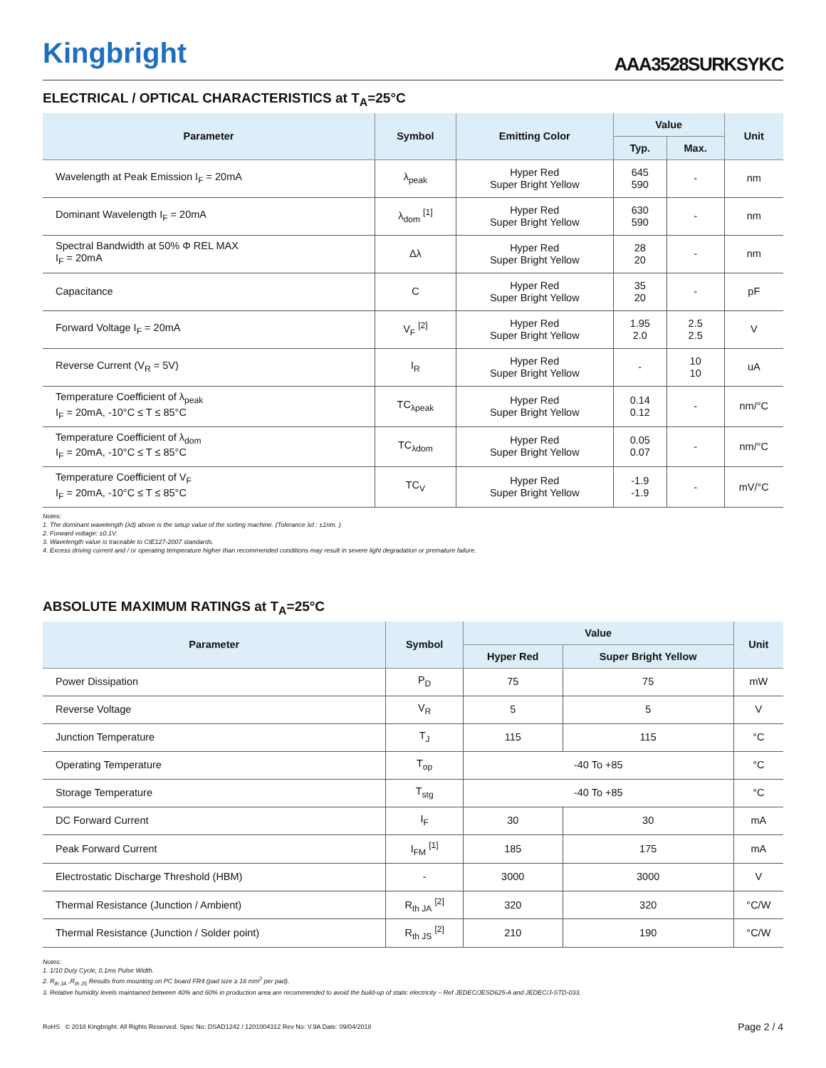Kingbright
AAA3528SURKSYKC
ELECTRICAL / OPTICAL CHARACTERISTICS at T<sub>A</sub>=25°C
| Parameter | Symbol | Emitting Color | Value | | Unit |
| --- | --- | --- | --- | --- | --- |
| | | | Typ. | Max. | |
| Wavelength at Peak Emission I<sub>F</sub> = 20mA | λ<sub>peak</sub> | Hyper Red Super Bright Yellow | 645 590 | - | nm |
| Dominant Wavelength I<sub>F</sub> = 20mA | λ<sub>dom</sub> <sup>[1]</sup> | Hyper Red Super Bright Yellow | 630 590 | - | nm |
| Spectral Bandwidth at 50% Φ REL MAX I<sub>F</sub> = 20mA | Δλ | Hyper Red Super Bright Yellow | 28 20 | - | nm |
| Capacitance | C | Hyper Red Super Bright Yellow | 35 20 | - | pF |
| Forward Voltage I<sub>F</sub> = 20mA | V<sub>F</sub> <sup>[2]</sup> | Hyper Red Super Bright Yellow | 1.95 2.0 | 2.5 2.5 | V |
| Reverse Current (V<sub>R</sub> = 5V) | I<sub>R</sub> | Hyper Red Super Bright Yellow | - | 10 10 | uA |
| Temperature Coefficient of λ<sub>peak</sub> I<sub>F</sub> = 20mA, -10°C ≤ T ≤ 85°C | TC<sub>λpeak</sub> | Hyper Red Super Bright Yellow | 0.14 0.12 | - | nm/°C |
| Temperature Coefficient of λ<sub>dom</sub> I<sub>F</sub> = 20mA, -10°C ≤ T ≤ 85°C | TC<sub>λdom</sub> | Hyper Red Super Bright Yellow | 0.05 0.07 | - | nm/°C |
| Temperature Coefficient of V<sub>F</sub> I<sub>F</sub> = 20mA, -10°C ≤ T ≤ 85°C | TC<sub>V</sub> | Hyper Red Super Bright Yellow | -1.9 -1.9 | - | mV/°C |
Notes:
1. The dominant wavelength (λd) above is the setup value of the sorting machine. (Tolerance λd : ±1nm. )
2. Forward voltage: ±0.1V.
3. Wavelength value is traceable to CIE127-2007 standards.
4. Excess driving current and / or operating temperature higher than recommended conditions may result in severe light degradation or premature failure.
ABSOLUTE MAXIMUM RATINGS at T<sub>A</sub>=25°C
| Parameter | Symbol | Value | | Unit |
| --- | --- | --- | --- | --- |
| | | Hyper Red | Super Bright Yellow | |
| Power Dissipation | P<sub>D</sub> | 75 | 75 | mW |
| Reverse Voltage | V<sub>R</sub> | 5 | 5 | V |
| Junction Temperature | T<sub>J</sub> | 115 | 115 | °C |
| Operating Temperature | T<sub>op</sub> | -40 To +85 | | °C |
| Storage Temperature | T<sub>stg</sub> | -40 To +85 | | °C |
| DC Forward Current | I<sub>F</sub> | 30 | 30 | mA |
| Peak Forward Current | I<sub>FM</sub> <sup>[1]</sup> | 185 | 175 | mA |
| Electrostatic Discharge Threshold (HBM) | - | 3000 | 3000 | V |
| Thermal Resistance (Junction / Ambient) | R<sub>th JA</sub> <sup>[2]</sup> | 320 | 320 | °C/W |
| Thermal Resistance (Junction / Solder point) | R<sub>th JS</sub> <sup>[2]</sup> | 210 | 190 | °C/W |
Notes:
1. 1/10 Duty Cycle, 0.1ms Pulse Width.
2. R<sub>th JA</sub> ,R<sub>th JS</sub> Results from mounting on PC board FR4 (pad size ≥ 16 mm<sup>2</sup> per pad).
3. Relative humidity levels maintained between 40% and 60% in production area are recommended to avoid the build-up of static electricity – Ref JEDEC/JESD625-A and JEDEC/J-STD-033.
RoHS © 2018 Kingbright. All Rights Reserved. Spec No: DSAD1242 / 1201004312 Rev No: V.9A Date: 09/04/2018
Page 2 / 4